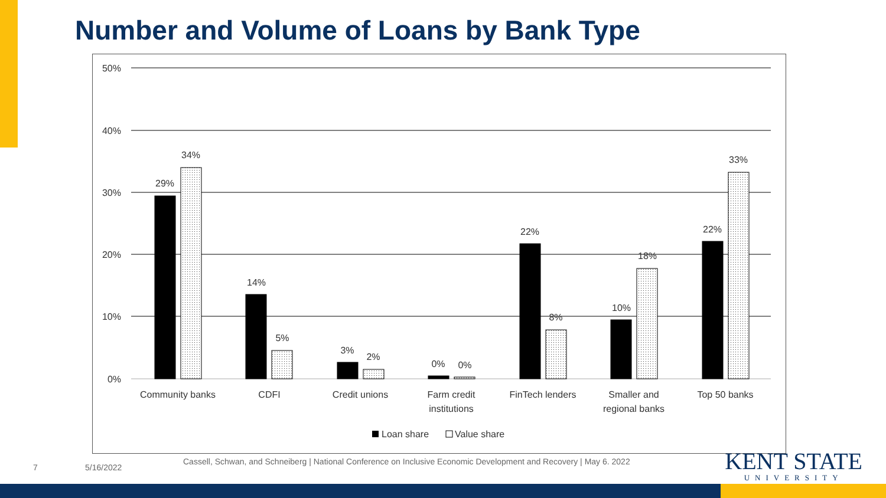Number and Volume of Loans by Bank Type
50%
40%
30%
20%
10%
0%
29%
34%
14%
5%
3%
2%
0%
0%
22%
8%
10%
18%
22%
33%
Community banks
CDFI
Credit unions
Farm credit
institutions
FinTech lenders
Smaller and
regional banks
Top 50 banks
Loan share
Value share
7 5/16/2022
Cassell, Schwan, and Schneiberg | National Conference on Inclusive Economic Development and Recovery | May 6. 2022
KENT STATE
UNIVERSITY